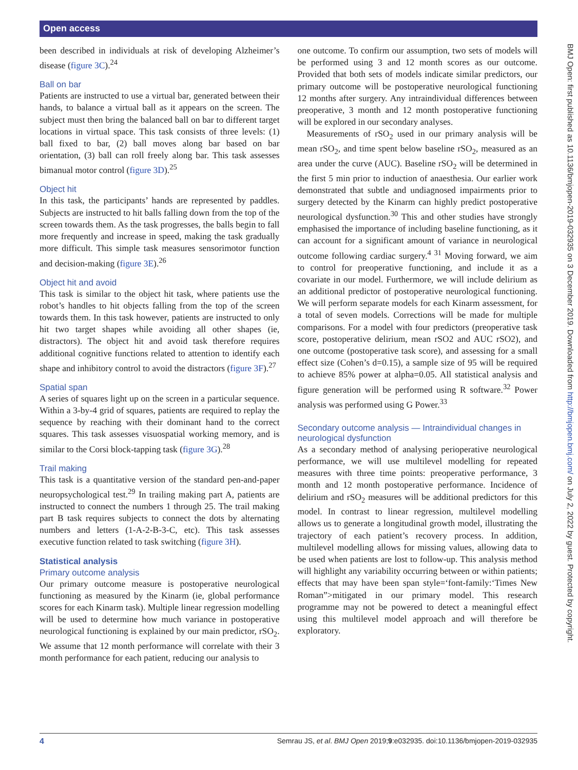Open access
BMJ Open: first published as 10.1136/bmjopen-2019-032935 on 3 December 2019. Downloaded from http://bmjopen.bmj.com/ on July 2, 2022 by guest. Protected by copyright.
been described in individuals at risk of developing Alzheimer’s disease (figure 3C).<sup>24</sup>
Ball on bar
Patients are instructed to use a virtual bar, generated between their hands, to balance a virtual ball as it appears on the screen. The subject must then bring the balanced ball on bar to different target locations in virtual space. This task consists of three levels: (1) ball fixed to bar, (2) ball moves along bar based on bar orientation, (3) ball can roll freely along bar. This task assesses bimanual motor control (figure 3D).<sup>25</sup>
Object hit
In this task, the participants’ hands are represented by paddles. Subjects are instructed to hit balls falling down from the top of the screen towards them. As the task progresses, the balls begin to fall more frequently and increase in speed, making the task gradually more difficult. This simple task measures sensorimotor function and decision-making (figure 3E).<sup>26</sup>
Object hit and avoid
This task is similar to the object hit task, where patients use the robot’s handles to hit objects falling from the top of the screen towards them. In this task however, patients are instructed to only hit two target shapes while avoiding all other shapes (ie, distractors). The object hit and avoid task therefore requires additional cognitive functions related to attention to identify each shape and inhibitory control to avoid the distractors (figure 3F).<sup>27</sup>
Spatial span
A series of squares light up on the screen in a particular sequence. Within a 3-by-4 grid of squares, patients are required to replay the sequence by reaching with their dominant hand to the correct squares. This task assesses visuospatial working memory, and is similar to the Corsi block-tapping task (figure 3G).<sup>28</sup>
Trail making
This task is a quantitative version of the standard pen-and-paper neuropsychological test.<sup>29</sup> In trailing making part A, patients are instructed to connect the numbers 1 through 25. The trail making part B task requires subjects to connect the dots by alternating numbers and letters (1-A-2-B-3-C, etc). This task assesses executive function related to task switching (figure 3H).
Statistical analysis
Primary outcome analysis
Our primary outcome measure is postoperative neurological functioning as measured by the Kinarm (ie, global performance scores for each Kinarm task). Multiple linear regression modelling will be used to determine how much variance in postoperative neurological functioning is explained by our main predictor, rSO<sub>2</sub>. We assume that 12 month performance will correlate with their 3 month performance for each patient, reducing our analysis to
one outcome. To confirm our assumption, two sets of models will be performed using 3 and 12 month scores as our outcome. Provided that both sets of models indicate similar predictors, our primary outcome will be postoperative neurological functioning 12 months after surgery. Any intraindividual differences between preoperative, 3 month and 12 month postoperative functioning will be explored in our secondary analyses.
Measurements of rSO<sub>2</sub> used in our primary analysis will be mean rSO<sub>2</sub>, and time spent below baseline rSO<sub>2</sub>, measured as an area under the curve (AUC). Baseline rSO<sub>2</sub> will be determined in the first 5 min prior to induction of anaesthesia. Our earlier work demonstrated that subtle and undiagnosed impairments prior to surgery detected by the Kinarm can highly predict postoperative neurological dysfunction.<sup>30</sup> This and other studies have strongly emphasised the importance of including baseline functioning, as it can account for a significant amount of variance in neurological outcome following cardiac surgery.<sup>4 31</sup> Moving forward, we aim to control for preoperative functioning, and include it as a covariate in our model. Furthermore, we will include delirium as an additional predictor of postoperative neurological functioning. We will perform separate models for each Kinarm assessment, for a total of seven models. Corrections will be made for multiple comparisons. For a model with four predictors (preoperative task score, postoperative delirium, mean rSO2 and AUC rSO2), and one outcome (postoperative task score), and assessing for a small effect size (Cohen’s d=0.15), a sample size of 95 will be required to achieve 85% power at alpha=0.05. All statistical analysis and figure generation will be performed using R software.<sup>32</sup> Power analysis was performed using G Power.<sup>33</sup>
Secondary outcome analysis — Intraindividual changes in neurological dysfunction
As a secondary method of analysing perioperative neurological performance, we will use multilevel modelling for repeated measures with three time points: preoperative performance, 3 month and 12 month postoperative performance. Incidence of delirium and rSO<sub>2</sub> measures will be additional predictors for this model. In contrast to linear regression, multilevel modelling allows us to generate a longitudinal growth model, illustrating the trajectory of each patient’s recovery process. In addition, multilevel modelling allows for missing values, allowing data to be used when patients are lost to follow-up. This analysis method will highlight any variability occurring between or within patients; effects that may have been span style=‘font-family:‘Times New Roman”>mitigated in our primary model. This research programme may not be powered to detect a meaningful effect using this multilevel model approach and will therefore be exploratory.
4 Semrau JS, et al. BMJ Open 2019;9:e032935. doi:10.1136/bmjopen-2019-032935